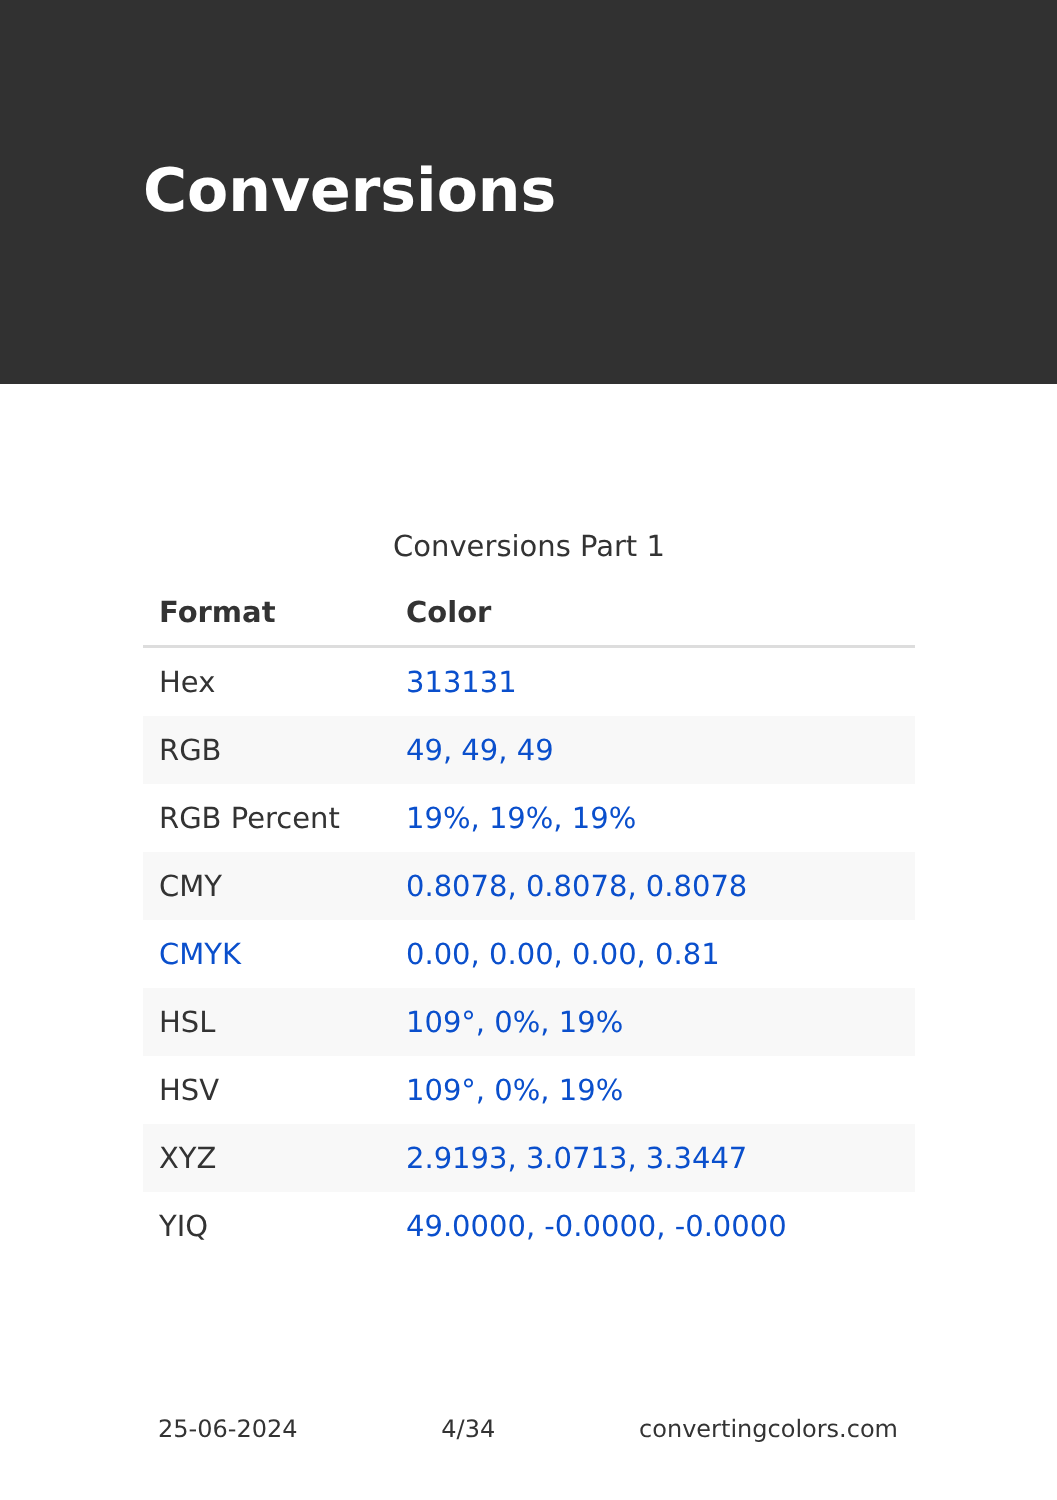Conversions
Conversions Part 1
| Format | Color |
| --- | --- |
| Hex | 313131 |
| RGB | 49, 49, 49 |
| RGB Percent | 19%, 19%, 19% |
| CMY | 0.8078, 0.8078, 0.8078 |
| CMYK | 0.00, 0.00, 0.00, 0.81 |
| HSL | 109°, 0%, 19% |
| HSV | 109°, 0%, 19% |
| XYZ | 2.9193, 3.0713, 3.3447 |
| YIQ | 49.0000, -0.0000, -0.0000 |
25-06-2024 4/34 convertingcolors.com